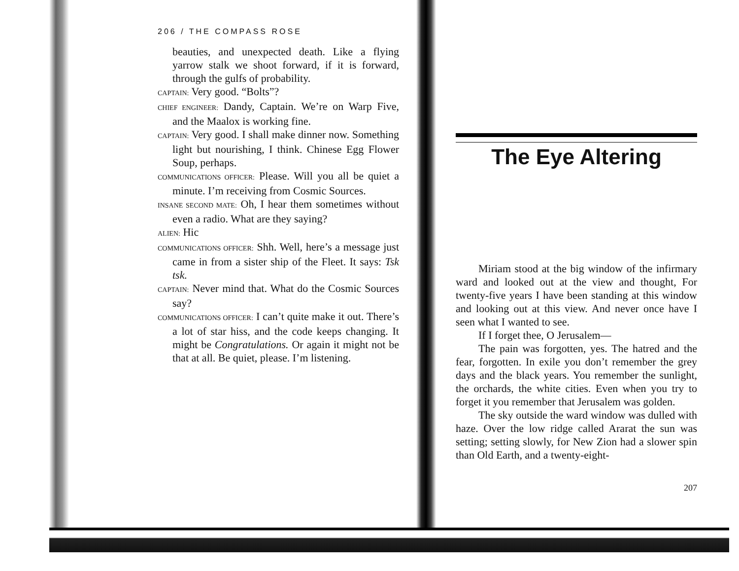206 / THE COMPASS ROSE
beauties, and unexpected death. Like a flying yarrow stalk we shoot forward, if it is forward, through the gulfs of probability.
CAPTAIN: Very good. “Bolts”?
CHIEF ENGINEER: Dandy, Captain. We’re on Warp Five, and the Maalox is working fine.
CAPTAIN: Very good. I shall make dinner now. Something light but nourishing, I think. Chinese Egg Flower Soup, perhaps.
COMMUNICATIONS OFFICER: Please. Will you all be quiet a minute. I’m receiving from Cosmic Sources.
INSANE SECOND MATE: Oh, I hear them sometimes without even a radio. What are they saying?
ALIEN: Hic
COMMUNICATIONS OFFICER: Shh. Well, here’s a message just came in from a sister ship of the Fleet. It says: Tsk tsk.
CAPTAIN: Never mind that. What do the Cosmic Sources say?
COMMUNICATIONS OFFICER: I can’t quite make it out. There’s a lot of star hiss, and the code keeps changing. It might be Congratulations. Or again it might not be that at all. Be quiet, please. I’m listening.
The Eye Altering
Miriam stood at the big window of the infirmary ward and looked out at the view and thought, For twenty-five years I have been standing at this window and looking out at this view. And never once have I seen what I wanted to see.
If I forget thee, O Jerusalem—
The pain was forgotten, yes. The hatred and the fear, forgotten. In exile you don’t remember the grey days and the black years. You remember the sunlight, the orchards, the white cities. Even when you try to forget it you remember that Jerusalem was golden.
The sky outside the ward window was dulled with haze. Over the low ridge called Ararat the sun was setting; setting slowly, for New Zion had a slower spin than Old Earth, and a twenty-eight-
207